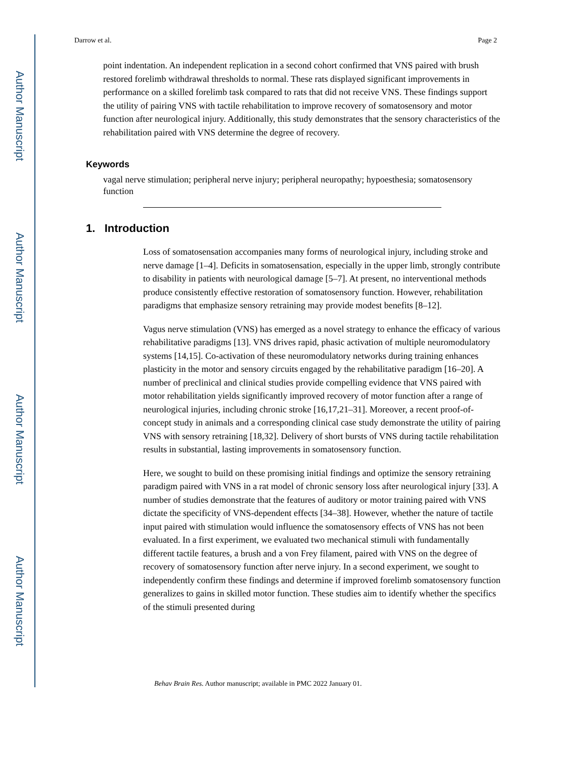Author Manuscript
Author Manuscript
Author Manuscript
Author Manuscript
Darrow et al. Page 2
point indentation. An independent replication in a second cohort confirmed that VNS paired with brush restored forelimb withdrawal thresholds to normal. These rats displayed significant improvements in performance on a skilled forelimb task compared to rats that did not receive VNS. These findings support the utility of pairing VNS with tactile rehabilitation to improve recovery of somatosensory and motor function after neurological injury. Additionally, this study demonstrates that the sensory characteristics of the rehabilitation paired with VNS determine the degree of recovery.
Keywords
vagal nerve stimulation; peripheral nerve injury; peripheral neuropathy; hypoesthesia; somatosensory function
1. Introduction
Loss of somatosensation accompanies many forms of neurological injury, including stroke and nerve damage [1–4]. Deficits in somatosensation, especially in the upper limb, strongly contribute to disability in patients with neurological damage [5–7]. At present, no interventional methods produce consistently effective restoration of somatosensory function. However, rehabilitation paradigms that emphasize sensory retraining may provide modest benefits [8–12].
Vagus nerve stimulation (VNS) has emerged as a novel strategy to enhance the efficacy of various rehabilitative paradigms [13]. VNS drives rapid, phasic activation of multiple neuromodulatory systems [14,15]. Co-activation of these neuromodulatory networks during training enhances plasticity in the motor and sensory circuits engaged by the rehabilitative paradigm [16–20]. A number of preclinical and clinical studies provide compelling evidence that VNS paired with motor rehabilitation yields significantly improved recovery of motor function after a range of neurological injuries, including chronic stroke [16,17,21–31]. Moreover, a recent proof-of-concept study in animals and a corresponding clinical case study demonstrate the utility of pairing VNS with sensory retraining [18,32]. Delivery of short bursts of VNS during tactile rehabilitation results in substantial, lasting improvements in somatosensory function.
Here, we sought to build on these promising initial findings and optimize the sensory retraining paradigm paired with VNS in a rat model of chronic sensory loss after neurological injury [33]. A number of studies demonstrate that the features of auditory or motor training paired with VNS dictate the specificity of VNS-dependent effects [34–38]. However, whether the nature of tactile input paired with stimulation would influence the somatosensory effects of VNS has not been evaluated. In a first experiment, we evaluated two mechanical stimuli with fundamentally different tactile features, a brush and a von Frey filament, paired with VNS on the degree of recovery of somatosensory function after nerve injury. In a second experiment, we sought to independently confirm these findings and determine if improved forelimb somatosensory function generalizes to gains in skilled motor function. These studies aim to identify whether the specifics of the stimuli presented during
Behav Brain Res. Author manuscript; available in PMC 2022 January 01.